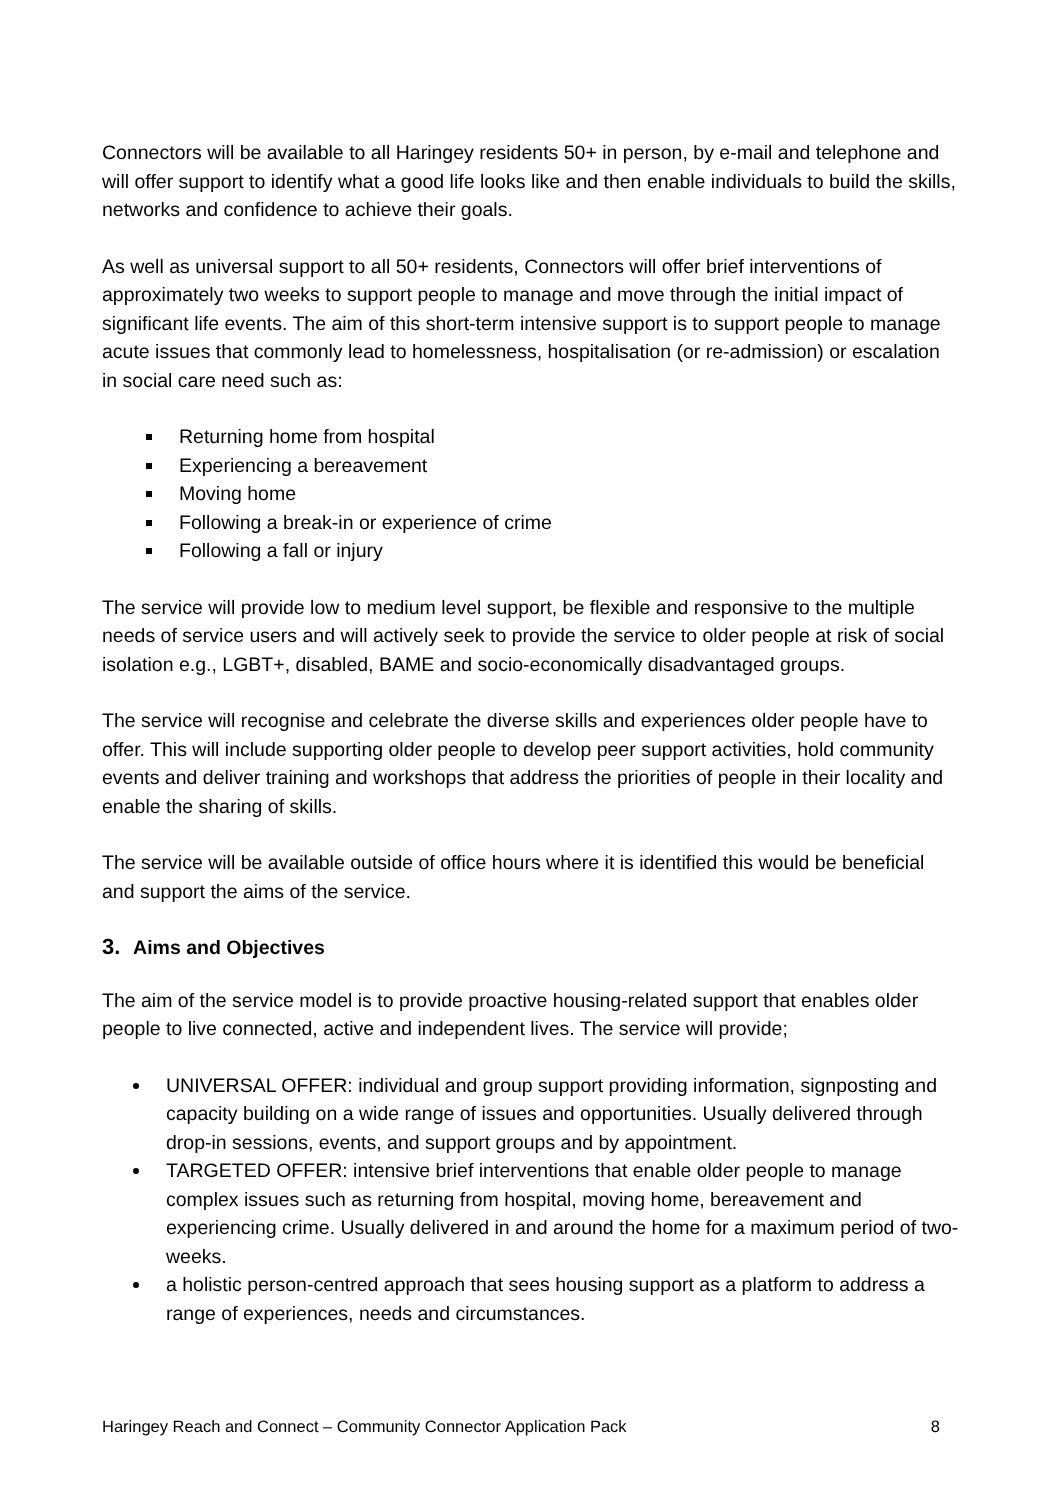Connectors will be available to all Haringey residents 50+ in person, by e-mail and telephone and will offer support to identify what a good life looks like and then enable individuals to build the skills, networks and confidence to achieve their goals.
As well as universal support to all 50+ residents, Connectors will offer brief interventions of approximately two weeks to support people to manage and move through the initial impact of significant life events. The aim of this short-term intensive support is to support people to manage acute issues that commonly lead to homelessness, hospitalisation (or re-admission) or escalation in social care need such as:
Returning home from hospital
Experiencing a bereavement
Moving home
Following a break-in or experience of crime
Following a fall or injury
The service will provide low to medium level support, be flexible and responsive to the multiple needs of service users and will actively seek to provide the service to older people at risk of social isolation e.g., LGBT+, disabled, BAME and socio-economically disadvantaged groups.
The service will recognise and celebrate the diverse skills and experiences older people have to offer. This will include supporting older people to develop peer support activities, hold community events and deliver training and workshops that address the priorities of people in their locality and enable the sharing of skills.
The service will be available outside of office hours where it is identified this would be beneficial and support the aims of the service.
3. Aims and Objectives
The aim of the service model is to provide proactive housing-related support that enables older people to live connected, active and independent lives. The service will provide;
UNIVERSAL OFFER: individual and group support providing information, signposting and capacity building on a wide range of issues and opportunities. Usually delivered through drop-in sessions, events, and support groups and by appointment.
TARGETED OFFER: intensive brief interventions that enable older people to manage complex issues such as returning from hospital, moving home, bereavement and experiencing crime. Usually delivered in and around the home for a maximum period of two-weeks.
a holistic person-centred approach that sees housing support as a platform to address a range of experiences, needs and circumstances.
Haringey Reach and Connect – Community Connector Application Pack 8